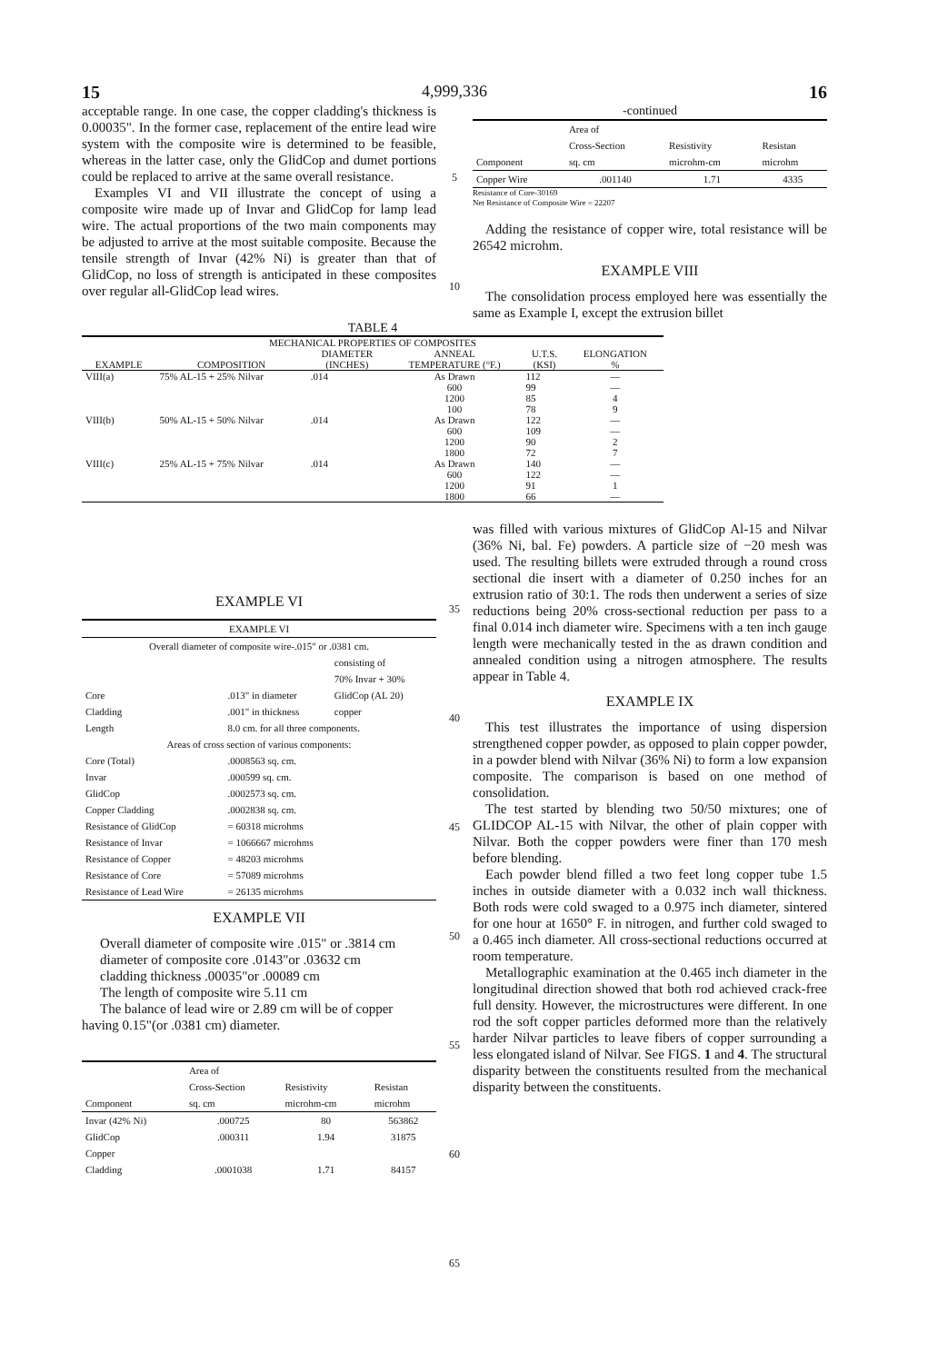15 4,999,336 16
acceptable range. In one case, the copper cladding's thickness is 0.00035". In the former case, replacement of the entire lead wire system with the composite wire is determined to be feasible, whereas in the latter case, only the GlidCop and dumet portions could be replaced to arrive at the same overall resistance.
Examples VI and VII illustrate the concept of using a composite wire made up of Invar and GlidCop for lamp lead wire. The actual proportions of the two main components may be adjusted to arrive at the most suitable composite. Because the tensile strength of Invar (42% Ni) is greater than that of GlidCop, no loss of strength is anticipated in these composites over regular all-GlidCop lead wires.
5
10
-continued
| Component | Area of Cross-Section sq. cm | Resistivity microhm-cm | Resistan microhm |
| --- | --- | --- | --- |
| Copper Wire | .001140 | 1.71 | 4335 |
Resistance of Core-30169
Net Resistance of Composite Wire = 22207
Adding the resistance of copper wire, total resistance will be 26542 microhm.
EXAMPLE VIII
The consolidation process employed here was essentially the same as Example I, except the extrusion billet
TABLE 4
| MECHANICAL PROPERTIES OF COMPOSITES | | | | | |
| --- | --- | --- | --- | --- | --- |
| EXAMPLE | COMPOSITION | DIAMETER (INCHES) | ANNEAL TEMPERATURE (°F.) | U.T.S. (KSI) | ELONGATION % |
| VIII(a) | 75% AL-15 + 25% Nilvar | .014 | As Drawn | 112 | — |
| | | | 600 | 99 | — |
| | | | 1200 | 85 | 4 |
| | | | 100 | 78 | 9 |
| VIII(b) | 50% AL-15 + 50% Nilvar | .014 | As Drawn | 122 | — |
| | | | 600 | 109 | — |
| | | | 1200 | 90 | 2 |
| | | | 1800 | 72 | 7 |
| VIII(c) | 25% AL-15 + 75% Nilvar | .014 | As Drawn | 140 | — |
| | | | 600 | 122 | — |
| | | | 1200 | 91 | 1 |
| | | | 1800 | 66 | — |
EXAMPLE VI
| EXAMPLE VI | | |
| --- | --- | --- |
| Overall diameter of composite wire-.015" or .0381 cm. | | |
| Core | .013" in diameter | consisting of 70% Invar + 30% GlidCop (AL 20) |
| Cladding | .001" in thickness | copper |
| Length | 8.0 cm. for all three components. | |
| Areas of cross section of various components: | | |
| Core (Total) | .0008563 sq. cm. | |
| Invar | .000599 sq. cm. | |
| GlidCop | .0002573 sq. cm. | |
| Copper Cladding | .0002838 sq. cm. | |
| Resistance of GlidCop | = 60318 microhms | |
| Resistance of Invar | = 1066667 microhms | |
| Resistance of Copper | = 48203 microhms | |
| Resistance of Core | = 57089 microhms | |
| Resistance of Lead Wire | = 26135 microhms | |
EXAMPLE VII
Overall diameter of composite wire .015" or .3814 cm
diameter of composite core .0143"or .03632 cm
cladding thickness .00035"or .00089 cm
The length of composite wire 5.11 cm
The balance of lead wire or 2.89 cm will be of copper
having 0.15"(or .0381 cm) diameter.
| Component | Area of Cross-Section sq. cm | Resistivity microhm-cm | Resistan microhm |
| --- | --- | --- | --- |
| Invar (42% Ni) | .000725 | 80 | 563862 |
| GlidCop | .000311 | 1.94 | 31875 |
| Copper Cladding | .0001038 | 1.71 | 84157 |
35
40
45
50
55
60
65
was filled with various mixtures of GlidCop Al-15 and Nilvar (36% Ni, bal. Fe) powders. A particle size of −20 mesh was used. The resulting billets were extruded through a round cross sectional die insert with a diameter of 0.250 inches for an extrusion ratio of 30:1. The rods then underwent a series of size reductions being 20% cross-sectional reduction per pass to a final 0.014 inch diameter wire. Specimens with a ten inch gauge length were mechanically tested in the as drawn condition and annealed condition using a nitrogen atmosphere. The results appear in Table 4.
EXAMPLE IX
This test illustrates the importance of using dispersion strengthened copper powder, as opposed to plain copper powder, in a powder blend with Nilvar (36% Ni) to form a low expansion composite. The comparison is based on one method of consolidation.
The test started by blending two 50/50 mixtures; one of GLIDCOP AL-15 with Nilvar, the other of plain copper with Nilvar. Both the copper powders were finer than 170 mesh before blending.
Each powder blend filled a two feet long copper tube 1.5 inches in outside diameter with a 0.032 inch wall thickness. Both rods were cold swaged to a 0.975 inch diameter, sintered for one hour at 1650° F. in nitrogen, and further cold swaged to a 0.465 inch diameter. All cross-sectional reductions occurred at room temperature.
Metallographic examination at the 0.465 inch diameter in the longitudinal direction showed that both rod achieved crack-free full density. However, the microstructures were different. In one rod the soft copper particles deformed more than the relatively harder Nilvar particles to leave fibers of copper surrounding a less elongated island of Nilvar. See FIGS. 1 and 4. The structural disparity between the constituents resulted from the mechanical disparity between the constituents.